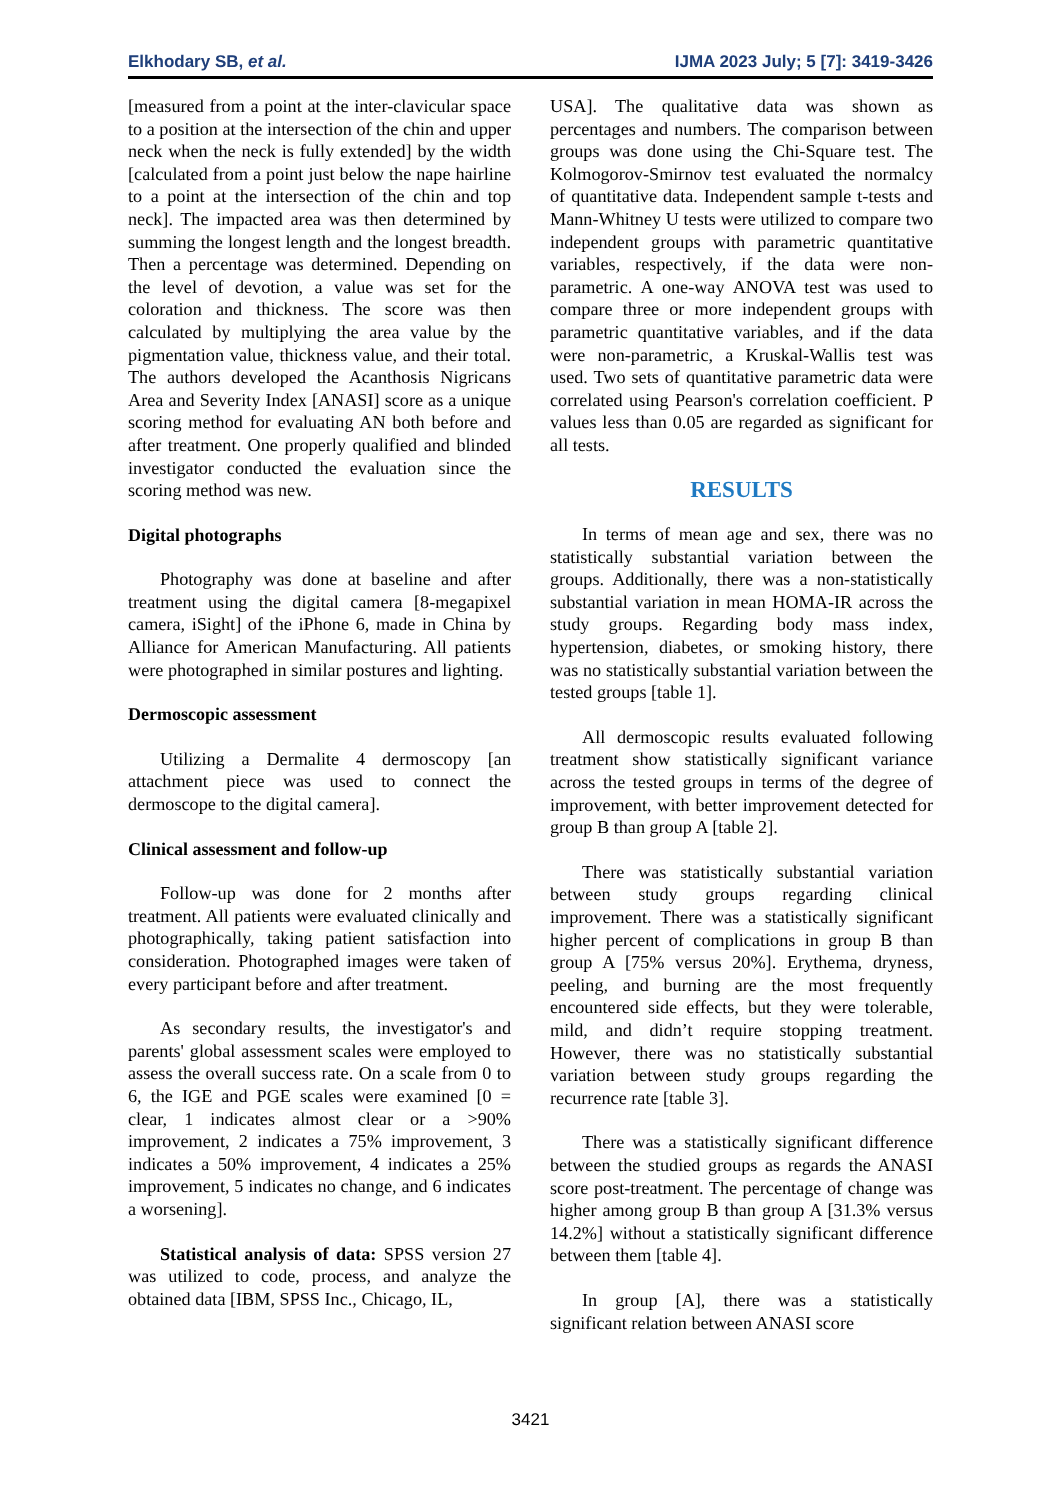Elkhodary SB, et al. IJMA 2023 July; 5 [7]: 3419-3426
[measured from a point at the inter-clavicular space to a position at the intersection of the chin and upper neck when the neck is fully extended] by the width [calculated from a point just below the nape hairline to a point at the intersection of the chin and top neck]. The impacted area was then determined by summing the longest length and the longest breadth. Then a percentage was determined. Depending on the level of devotion, a value was set for the coloration and thickness. The score was then calculated by multiplying the area value by the pigmentation value, thickness value, and their total. The authors developed the Acanthosis Nigricans Area and Severity Index [ANASI] score as a unique scoring method for evaluating AN both before and after treatment. One properly qualified and blinded investigator conducted the evaluation since the scoring method was new.
Digital photographs
Photography was done at baseline and after treatment using the digital camera [8-megapixel camera, iSight] of the iPhone 6, made in China by Alliance for American Manufacturing. All patients were photographed in similar postures and lighting.
Dermoscopic assessment
Utilizing a Dermalite 4 dermoscopy [an attachment piece was used to connect the dermoscope to the digital camera].
Clinical assessment and follow-up
Follow-up was done for 2 months after treatment. All patients were evaluated clinically and photographically, taking patient satisfaction into consideration. Photographed images were taken of every participant before and after treatment.
As secondary results, the investigator's and parents' global assessment scales were employed to assess the overall success rate. On a scale from 0 to 6, the IGE and PGE scales were examined [0 = clear, 1 indicates almost clear or a >90% improvement, 2 indicates a 75% improvement, 3 indicates a 50% improvement, 4 indicates a 25% improvement, 5 indicates no change, and 6 indicates a worsening].
Statistical analysis of data: SPSS version 27 was utilized to code, process, and analyze the obtained data [IBM, SPSS Inc., Chicago, IL,
USA]. The qualitative data was shown as percentages and numbers. The comparison between groups was done using the Chi-Square test. The Kolmogorov-Smirnov test evaluated the normalcy of quantitative data. Independent sample t-tests and Mann-Whitney U tests were utilized to compare two independent groups with parametric quantitative variables, respectively, if the data were non-parametric. A one-way ANOVA test was used to compare three or more independent groups with parametric quantitative variables, and if the data were non-parametric, a Kruskal-Wallis test was used. Two sets of quantitative parametric data were correlated using Pearson's correlation coefficient. P values less than 0.05 are regarded as significant for all tests.
RESULTS
In terms of mean age and sex, there was no statistically substantial variation between the groups. Additionally, there was a non-statistically substantial variation in mean HOMA-IR across the study groups. Regarding body mass index, hypertension, diabetes, or smoking history, there was no statistically substantial variation between the tested groups [table 1].
All dermoscopic results evaluated following treatment show statistically significant variance across the tested groups in terms of the degree of improvement, with better improvement detected for group B than group A [table 2].
There was statistically substantial variation between study groups regarding clinical improvement. There was a statistically significant higher percent of complications in group B than group A [75% versus 20%]. Erythema, dryness, peeling, and burning are the most frequently encountered side effects, but they were tolerable, mild, and didn’t require stopping treatment. However, there was no statistically substantial variation between study groups regarding the recurrence rate [table 3].
There was a statistically significant difference between the studied groups as regards the ANASI score post-treatment. The percentage of change was higher among group B than group A [31.3% versus 14.2%] without a statistically significant difference between them [table 4].
In group [A], there was a statistically significant relation between ANASI score
3421